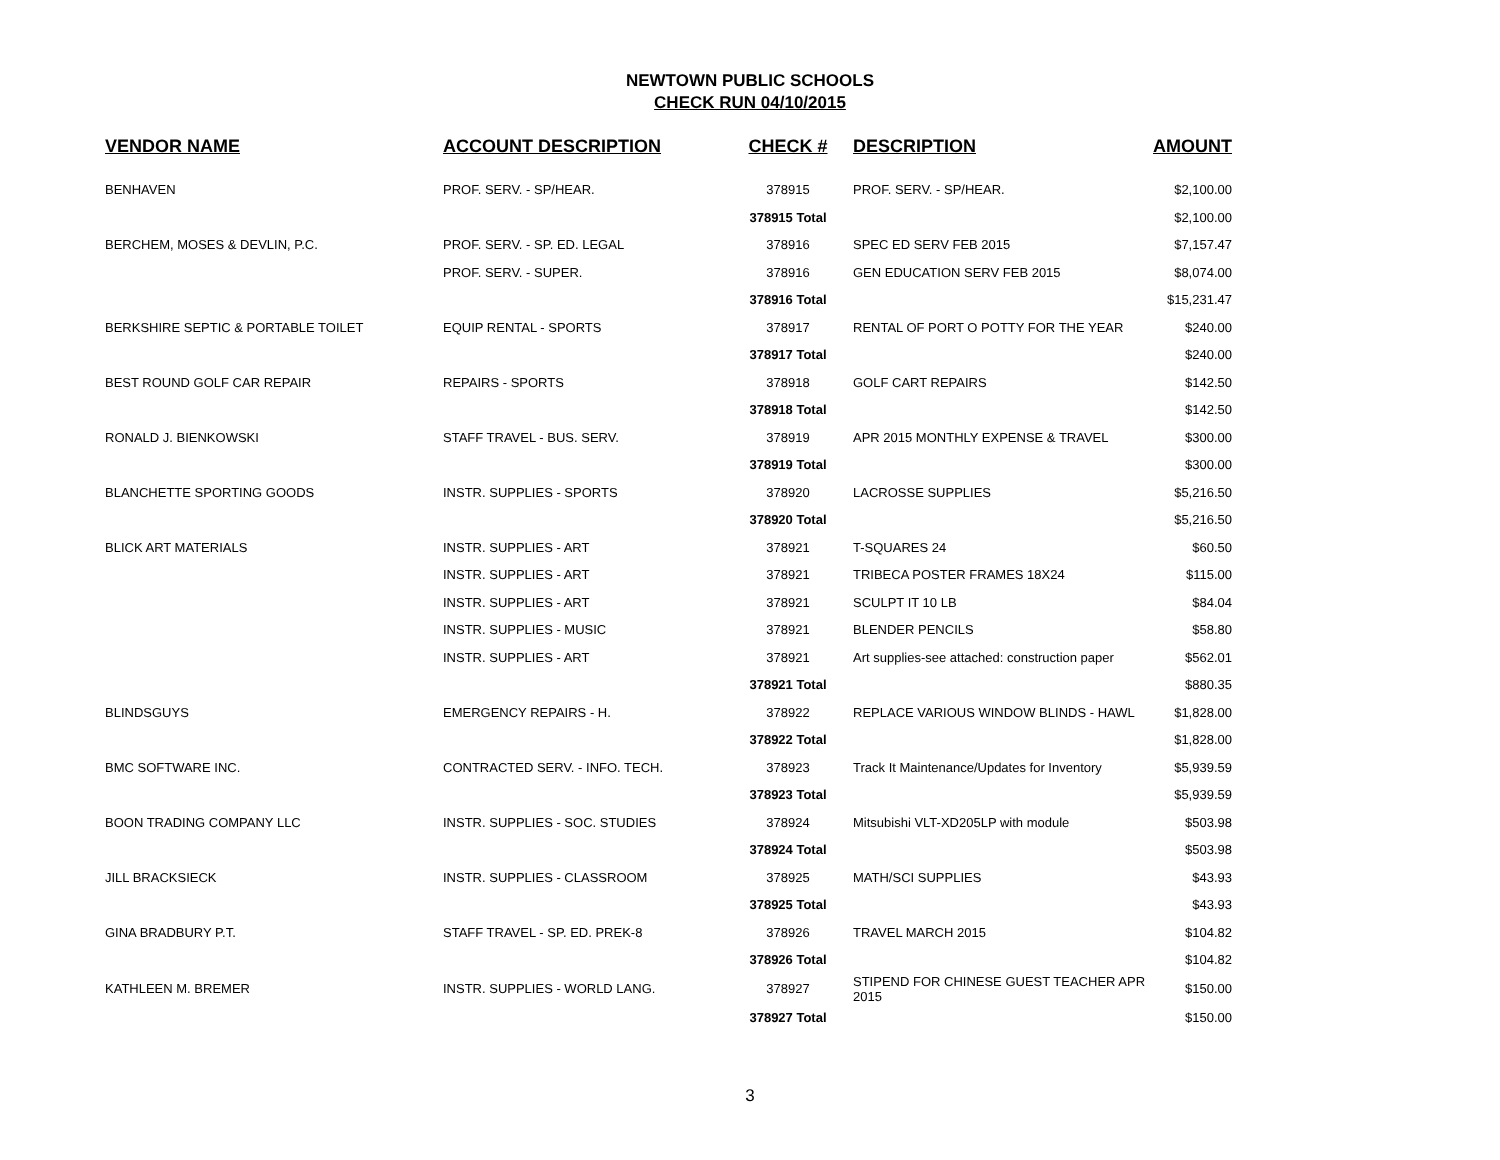NEWTOWN PUBLIC SCHOOLS
CHECK RUN 04/10/2015
| VENDOR NAME | ACCOUNT DESCRIPTION | CHECK # | DESCRIPTION | AMOUNT | |
| --- | --- | --- | --- | --- | --- |
| BENHAVEN | PROF. SERV. - SP/HEAR. | 378915 | PROF. SERV. - SP/HEAR. | $2,100.00 | |
| | | 378915 Total | | $2,100.00 | |
| BERCHEM, MOSES & DEVLIN, P.C. | PROF. SERV. - SP. ED. LEGAL | 378916 | SPEC ED SERV FEB 2015 | $7,157.47 | |
| | PROF. SERV. - SUPER. | 378916 | GEN EDUCATION SERV FEB 2015 | $8,074.00 | |
| | | 378916 Total | | $15,231.47 | |
| BERKSHIRE SEPTIC & PORTABLE TOILET | EQUIP RENTAL - SPORTS | 378917 | RENTAL OF PORT O POTTY FOR THE YEAR | $240.00 | |
| | | 378917 Total | | $240.00 | |
| BEST ROUND GOLF CAR REPAIR | REPAIRS - SPORTS | 378918 | GOLF CART REPAIRS | $142.50 | |
| | | 378918 Total | | $142.50 | |
| RONALD J. BIENKOWSKI | STAFF TRAVEL - BUS. SERV. | 378919 | APR 2015 MONTHLY EXPENSE & TRAVEL | $300.00 | |
| | | 378919 Total | | $300.00 | |
| BLANCHETTE SPORTING GOODS | INSTR. SUPPLIES - SPORTS | 378920 | LACROSSE SUPPLIES | $5,216.50 | |
| | | 378920 Total | | $5,216.50 | |
| BLICK ART MATERIALS | INSTR. SUPPLIES - ART | 378921 | T-SQUARES 24 | $60.50 | |
| | INSTR. SUPPLIES - ART | 378921 | TRIBECA POSTER FRAMES 18X24 | $115.00 | |
| | INSTR. SUPPLIES - ART | 378921 | SCULPT IT 10 LB | $84.04 | |
| | INSTR. SUPPLIES - MUSIC | 378921 | BLENDER PENCILS | $58.80 | |
| | INSTR. SUPPLIES - ART | 378921 | Art supplies-see attached: construction paper | $562.01 | |
| | | 378921 Total | | $880.35 | |
| BLINDSGUYS | EMERGENCY REPAIRS - H. | 378922 | REPLACE VARIOUS WINDOW BLINDS - HAWL | $1,828.00 | |
| | | 378922 Total | | $1,828.00 | |
| BMC SOFTWARE INC. | CONTRACTED SERV. - INFO. TECH. | 378923 | Track It Maintenance/Updates for Inventory | $5,939.59 | |
| | | 378923 Total | | $5,939.59 | |
| BOON TRADING COMPANY LLC | INSTR. SUPPLIES - SOC. STUDIES | 378924 | Mitsubishi VLT-XD205LP with module | $503.98 | |
| | | 378924 Total | | $503.98 | |
| JILL BRACKSIECK | INSTR. SUPPLIES - CLASSROOM | 378925 | MATH/SCI SUPPLIES | $43.93 | |
| | | 378925 Total | | $43.93 | |
| GINA BRADBURY P.T. | STAFF TRAVEL - SP. ED. PREK-8 | 378926 | TRAVEL MARCH 2015 | $104.82 | |
| | | 378926 Total | | $104.82 | |
| KATHLEEN M. BREMER | INSTR. SUPPLIES - WORLD LANG. | 378927 | STIPEND FOR CHINESE GUEST TEACHER APR 2015 | $150.00 | |
| | | 378927 Total | | $150.00 | |
3